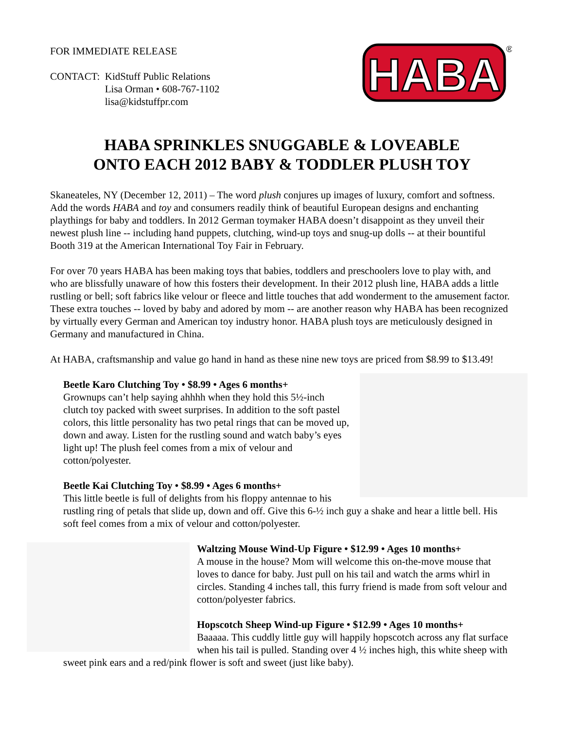FOR IMMEDIATE RELEASE
| CONTACT: | KidStuff Public Relations Lisa Orman • 608-767-1102 lisa@kidstuffpr.com |
HABA
®
HABA SPRINKLES SNUGGABLE & LOVEABLE
ONTO EACH 2012 BABY & TODDLER PLUSH TOY
Skaneateles, NY (December 12, 2011) – The word plush conjures up images of luxury, comfort and softness. Add the words HABA and toy and consumers readily think of beautiful European designs and enchanting playthings for baby and toddlers. In 2012 German toymaker HABA doesn’t disappoint as they unveil their newest plush line -- including hand puppets, clutching, wind-up toys and snug-up dolls -- at their bountiful Booth 319 at the American International Toy Fair in February.
For over 70 years HABA has been making toys that babies, toddlers and preschoolers love to play with, and who are blissfully unaware of how this fosters their development. In their 2012 plush line, HABA adds a little rustling or bell; soft fabrics like velour or fleece and little touches that add wonderment to the amusement factor. These extra touches -- loved by baby and adored by mom -- are another reason why HABA has been recognized by virtually every German and American toy industry honor. HABA plush toys are meticulously designed in Germany and manufactured in China.
At HABA, craftsmanship and value go hand in hand as these nine new toys are priced from $8.99 to $13.49!
Beetle Karo Clutching Toy • $8.99 • Ages 6 months+
Grownups can’t help saying ahhhh when they hold this 5½-inch clutch toy packed with sweet surprises. In addition to the soft pastel colors, this little personality has two petal rings that can be moved up, down and away. Listen for the rustling sound and watch baby’s eyes light up! The plush feel comes from a mix of velour and cotton/polyester.
Beetle Kai Clutching Toy • $8.99 • Ages 6 months+
This little beetle is full of delights from his floppy antennae to his rustling ring of petals that slide up, down and off. Give this 6-½ inch guy a shake and hear a little bell. His soft feel comes from a mix of velour and cotton/polyester.
Waltzing Mouse Wind-Up Figure • $12.99 • Ages 10 months+
A mouse in the house? Mom will welcome this on-the-move mouse that loves to dance for baby. Just pull on his tail and watch the arms whirl in circles. Standing 4 inches tall, this furry friend is made from soft velour and cotton/polyester fabrics.
Hopscotch Sheep Wind-up Figure • $12.99 • Ages 10 months+
Baaaaa. This cuddly little guy will happily hopscotch across any flat surface when his tail is pulled. Standing over 4 ½ inches high, this white sheep with sweet pink ears and a red/pink flower is soft and sweet (just like baby).